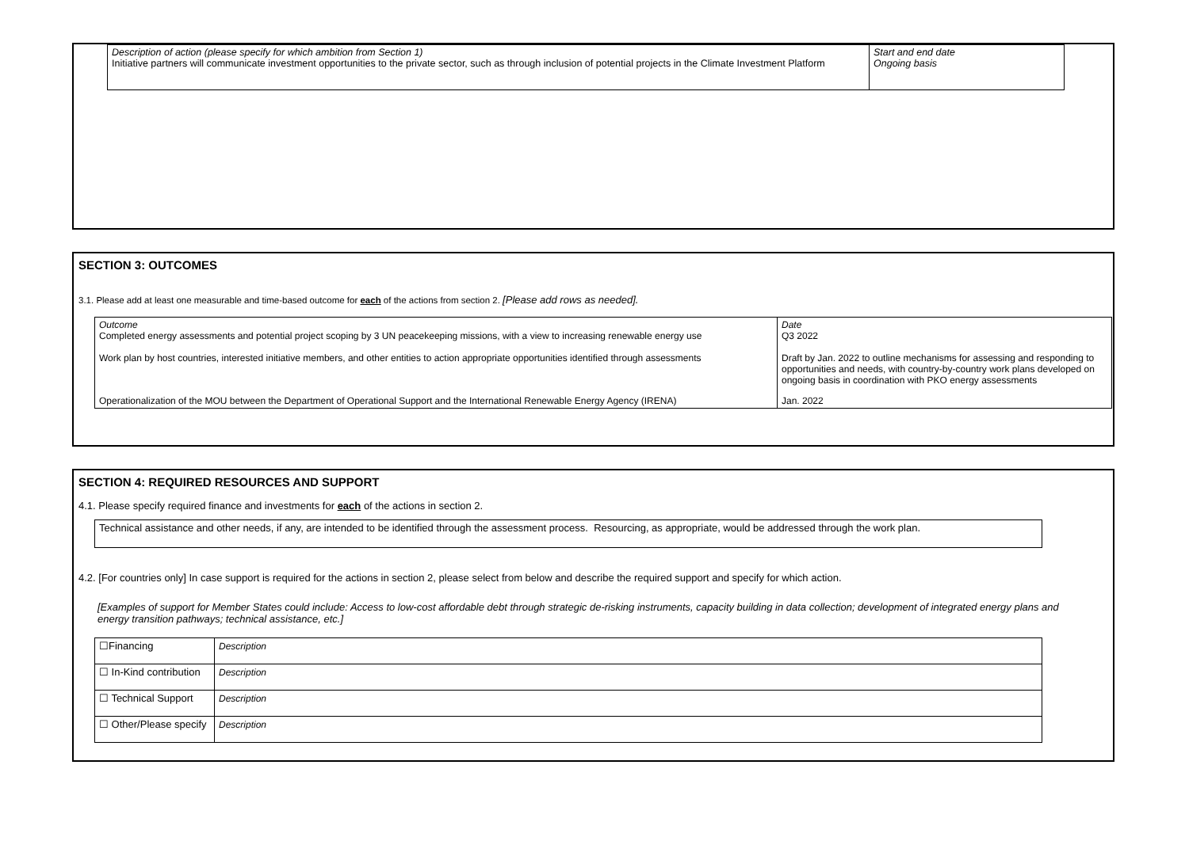| Description of action (please specify for which ambition from Section 1) Initiative partners will communicate investment opportunities to the private sector, such as through inclusion of potential projects in the Climate Investment Platform | Start and end date Ongoing basis |
SECTION 3: OUTCOMES
3.1. Please add at least one measurable and time-based outcome for each of the actions from section 2. [Please add rows as needed].
| Outcome Completed energy assessments and potential project scoping by 3 UN peacekeeping missions, with a view to increasing renewable energy use Work plan by host countries, interested initiative members, and other entities to action appropriate opportunities identified through assessments | Date Q3 2022 Draft by Jan. 2022 to outline mechanisms for assessing and responding to opportunities and needs, with country-by-country work plans developed on ongoing basis in coordination with PKO energy assessments |
| Operationalization of the MOU between the Department of Operational Support and the International Renewable Energy Agency (IRENA) | Jan. 2022 |
SECTION 4: REQUIRED RESOURCES AND SUPPORT
4.1. Please specify required finance and investments for each of the actions in section 2.
| Technical assistance and other needs, if any, are intended to be identified through the assessment process. Resourcing, as appropriate, would be addressed through the work plan. |
4.2. [For countries only] In case support is required for the actions in section 2, please select from below and describe the required support and specify for which action.
[Examples of support for Member States could include: Access to low-cost affordable debt through strategic de-risking instruments, capacity building in data collection; development of integrated energy plans and energy transition pathways; technical assistance, etc.]
| ☐Financing | Description |
| ☐ In-Kind contribution | Description |
| ☐ Technical Support | Description |
| ☐ Other/Please specify | Description |